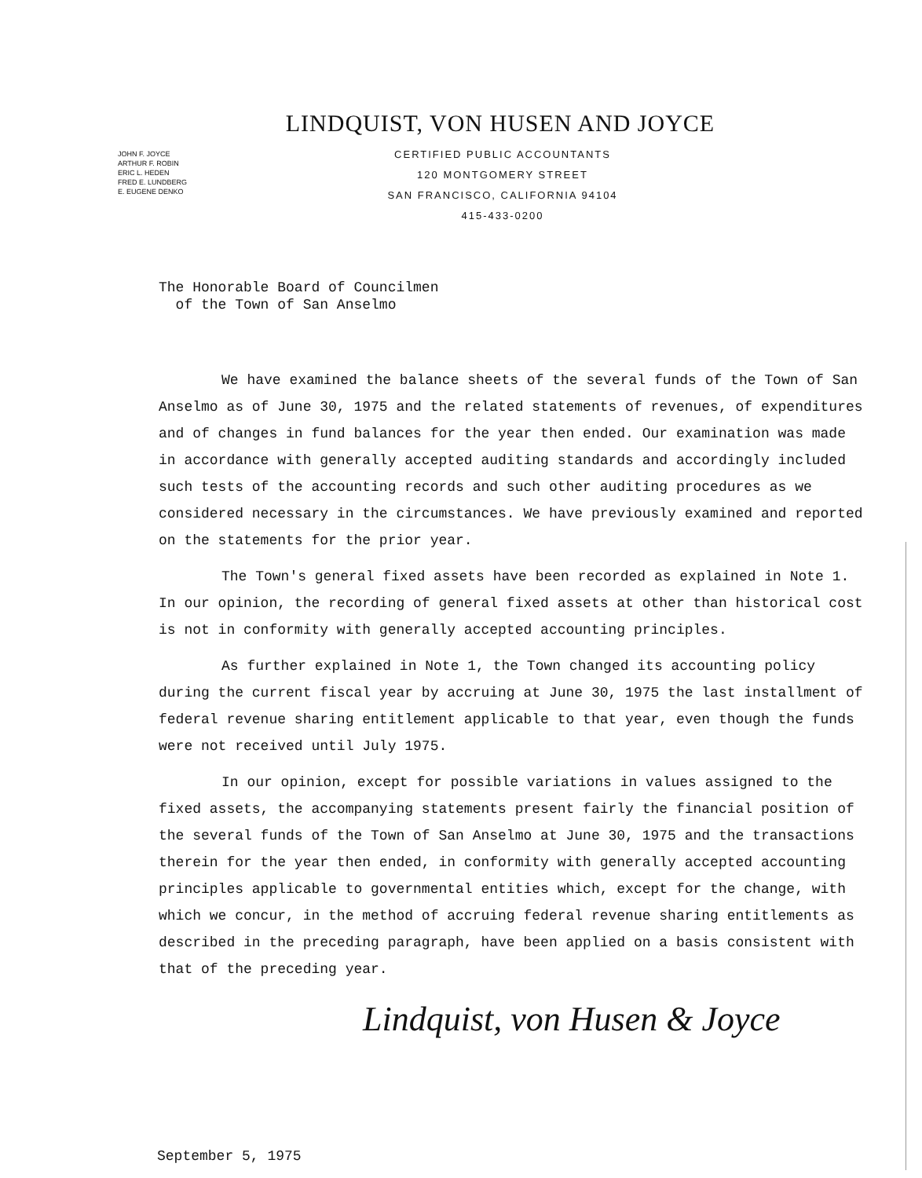LINDQUIST, VON HUSEN AND JOYCE
JOHN F. JOYCE
ARTHUR F. ROBIN
ERIC L. HEDEN
FRED E. LUNDBERG
E. EUGENE DENKO
CERTIFIED PUBLIC ACCOUNTANTS
120 MONTGOMERY STREET
SAN FRANCISCO, CALIFORNIA 94104
415-433-0200
The Honorable Board of Councilmen
of the Town of San Anselmo
We have examined the balance sheets of the several funds of the Town of San Anselmo as of June 30, 1975 and the related statements of revenues, of expenditures and of changes in fund balances for the year then ended. Our examination was made in accordance with generally accepted auditing standards and accordingly included such tests of the accounting records and such other auditing procedures as we considered necessary in the circumstances. We have previously examined and reported on the statements for the prior year.
The Town's general fixed assets have been recorded as explained in Note 1. In our opinion, the recording of general fixed assets at other than historical cost is not in conformity with generally accepted accounting principles.
As further explained in Note 1, the Town changed its accounting policy during the current fiscal year by accruing at June 30, 1975 the last installment of federal revenue sharing entitlement applicable to that year, even though the funds were not received until July 1975.
In our opinion, except for possible variations in values assigned to the fixed assets, the accompanying statements present fairly the financial position of the several funds of the Town of San Anselmo at June 30, 1975 and the transactions therein for the year then ended, in conformity with generally accepted accounting principles applicable to governmental entities which, except for the change, with which we concur, in the method of accruing federal revenue sharing entitlements as described in the preceding paragraph, have been applied on a basis consistent with that of the preceding year.
Lindquist, von Husen & Joyce
September 5, 1975